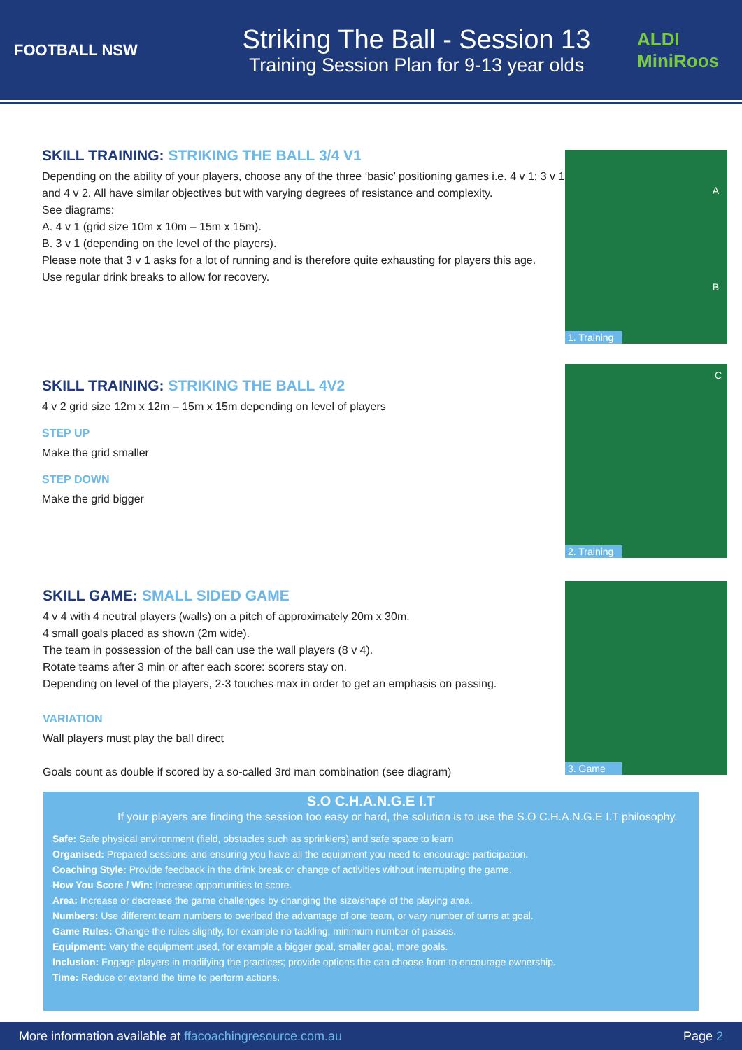FOOTBALL NSW
Striking The Ball - Session 13
Training Session Plan for 9-13 year olds
ALDI MiniRoos
SKILL TRAINING: STRIKING THE BALL 3/4 V1
Depending on the ability of your players, choose any of the three ‘basic’ positioning games i.e. 4 v 1; 3 v 1 and 4 v 2. All have similar objectives but with varying degrees of resistance and complexity.
See diagrams:
A. 4 v 1 (grid size 10m x 10m – 15m x 15m).
B. 3 v 1 (depending on the level of the players).
Please note that 3 v 1 asks for a lot of running and is therefore quite exhausting for players this age.
Use regular drink breaks to allow for recovery.
A
B
1. Training
SKILL TRAINING: STRIKING THE BALL 4V2
4 v 2 grid size 12m x 12m – 15m x 15m depending on level of players
STEP UP
Make the grid smaller
STEP DOWN
Make the grid bigger
C
2. Training
SKILL GAME: SMALL SIDED GAME
4 v 4 with 4 neutral players (walls) on a pitch of approximately 20m x 30m.
4 small goals placed as shown (2m wide).
The team in possession of the ball can use the wall players (8 v 4).
Rotate teams after 3 min or after each score: scorers stay on.
Depending on level of the players, 2-3 touches max in order to get an emphasis on passing.
VARIATION
Wall players must play the ball direct
Goals count as double if scored by a so-called 3rd man combination (see diagram)
3. Game
S.O C.H.A.N.G.E I.T
If your players are finding the session too easy or hard, the solution is to use the S.O C.H.A.N.G.E I.T philosophy.
Safe: Safe physical environment (field, obstacles such as sprinklers) and safe space to learn
Organised: Prepared sessions and ensuring you have all the equipment you need to encourage participation.
Coaching Style: Provide feedback in the drink break or change of activities without interrupting the game.
How You Score / Win: Increase opportunities to score.
Area: Increase or decrease the game challenges by changing the size/shape of the playing area.
Numbers: Use different team numbers to overload the advantage of one team, or vary number of turns at goal.
Game Rules: Change the rules slightly, for example no tackling, minimum number of passes.
Equipment: Vary the equipment used, for example a bigger goal, smaller goal, more goals.
Inclusion: Engage players in modifying the practices; provide options the can choose from to encourage ownership.
Time: Reduce or extend the time to perform actions.
More information available at ffacoachingresource.com.au
Page 2